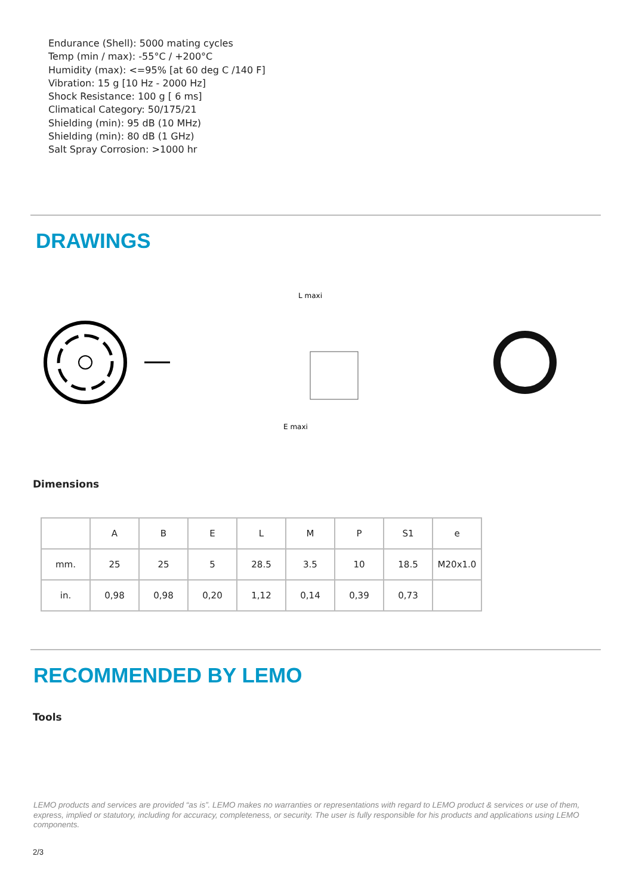Endurance (Shell): 5000 mating cycles
Temp (min / max): -55°C / +200°C
Humidity (max): <=95% [at 60 deg C /140 F]
Vibration: 15 g [10 Hz - 2000 Hz]
Shock Resistance: 100 g [ 6 ms]
Climatical Category: 50/175/21
Shielding (min): 95 dB (10 MHz)
Shielding (min): 80 dB (1 GHz)
Salt Spray Corrosion: >1000 hr
DRAWINGS
L maxi
E maxi
Dimensions
| | A | B | E | L | M | P | S1 | e |
| mm. | 25 | 25 | 5 | 28.5 | 3.5 | 10 | 18.5 | M20x1.0 |
| in. | 0,98 | 0,98 | 0,20 | 1,12 | 0,14 | 0,39 | 0,73 | |
RECOMMENDED BY LEMO
Tools
LEMO products and services are provided “as is”. LEMO makes no warranties or representations with regard to LEMO product & services or use of them, express, implied or statutory, including for accuracy, completeness, or security. The user is fully responsible for his products and applications using LEMO components.
2/3